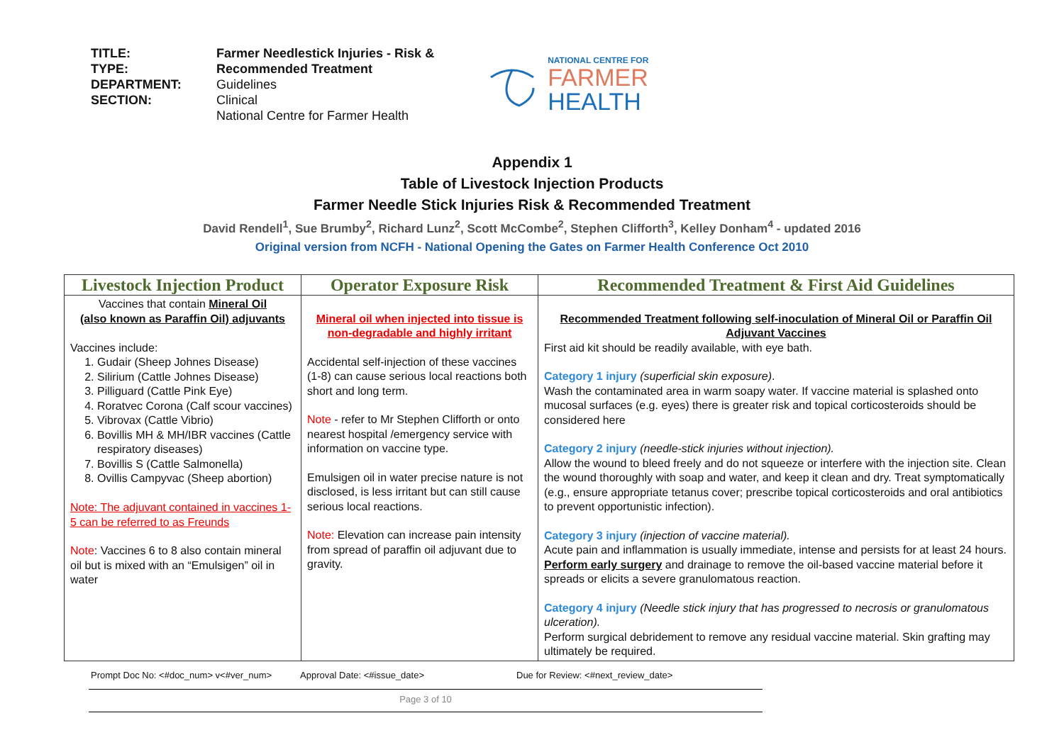| TITLE: | Farmer Needlestick Injuries - Risk & |
| TYPE: | Recommended Treatment |
| DEPARTMENT: | Guidelines |
| SECTION: | Clinical |
| | National Centre for Farmer Health |
NATIONAL CENTRE FOR
FARMER
HEALTH
Appendix 1
Table of Livestock Injection Products
Farmer Needle Stick Injuries Risk & Recommended Treatment
David Rendell<sup>1</sup>, Sue Brumby<sup>2</sup>, Richard Lunz<sup>2</sup>, Scott McCombe<sup>2</sup>, Stephen Clifforth<sup>3</sup>, Kelley Donham<sup>4</sup> - updated 2016
Original version from NCFH - National Opening the Gates on Farmer Health Conference Oct 2010
| Livestock Injection Product | Operator Exposure Risk | Recommended Treatment & First Aid Guidelines |
| --- | --- | --- |
| Vaccines that contain Mineral Oil (also known as Paraffin Oil) adjuvants Vaccines include: 1. Gudair (Sheep Johnes Disease) 2. Silirium (Cattle Johnes Disease) 3. Pilliguard (Cattle Pink Eye) 4. Roratvec Corona (Calf scour vaccines) 5. Vibrovax (Cattle Vibrio) 6. Bovillis MH & MH/IBR vaccines (Cattle respiratory diseases) 7. Bovillis S (Cattle Salmonella) 8. Ovillis Campyvac (Sheep abortion) Note: The adjuvant contained in vaccines 1- 5 can be referred to as Freunds Note : Vaccines 6 to 8 also contain mineral oil but is mixed with an “Emulsigen” oil in water | Mineral oil when injected into tissue is non-degradable and highly irritant Accidental self-injection of these vaccines (1-8) can cause serious local reactions both short and long term. Note - refer to Mr Stephen Clifforth or onto nearest hospital /emergency service with information on vaccine type. Emulsigen oil in water precise nature is not disclosed, is less irritant but can still cause serious local reactions. Note: Elevation can increase pain intensity from spread of paraffin oil adjuvant due to gravity. | Recommended Treatment following self-inoculation of Mineral Oil or Paraffin Oil Adjuvant Vaccines First aid kit should be readily available, with eye bath. Category 1 injury (superficial skin exposure) . Wash the contaminated area in warm soapy water. If vaccine material is splashed onto mucosal surfaces (e.g. eyes) there is greater risk and topical corticosteroids should be considered here Category 2 injury (needle-stick injuries without injection). Allow the wound to bleed freely and do not squeeze or interfere with the injection site. Clean the wound thoroughly with soap and water, and keep it clean and dry. Treat symptomatically (e.g., ensure appropriate tetanus cover; prescribe topical corticosteroids and oral antibiotics to prevent opportunistic infection). Category 3 injury (injection of vaccine material). Acute pain and inflammation is usually immediate, intense and persists for at least 24 hours. Perform early surgery and drainage to remove the oil-based vaccine material before it spreads or elicits a severe granulomatous reaction. Category 4 injury (Needle stick injury that has progressed to necrosis or granulomatous ulceration). Perform surgical debridement to remove any residual vaccine material. Skin grafting may ultimately be required. |
Prompt Doc No: <#doc_num> v<#ver_num> Approval Date: <#issue_date> Due for Review: <#next_review_date>
Page 3 of 10